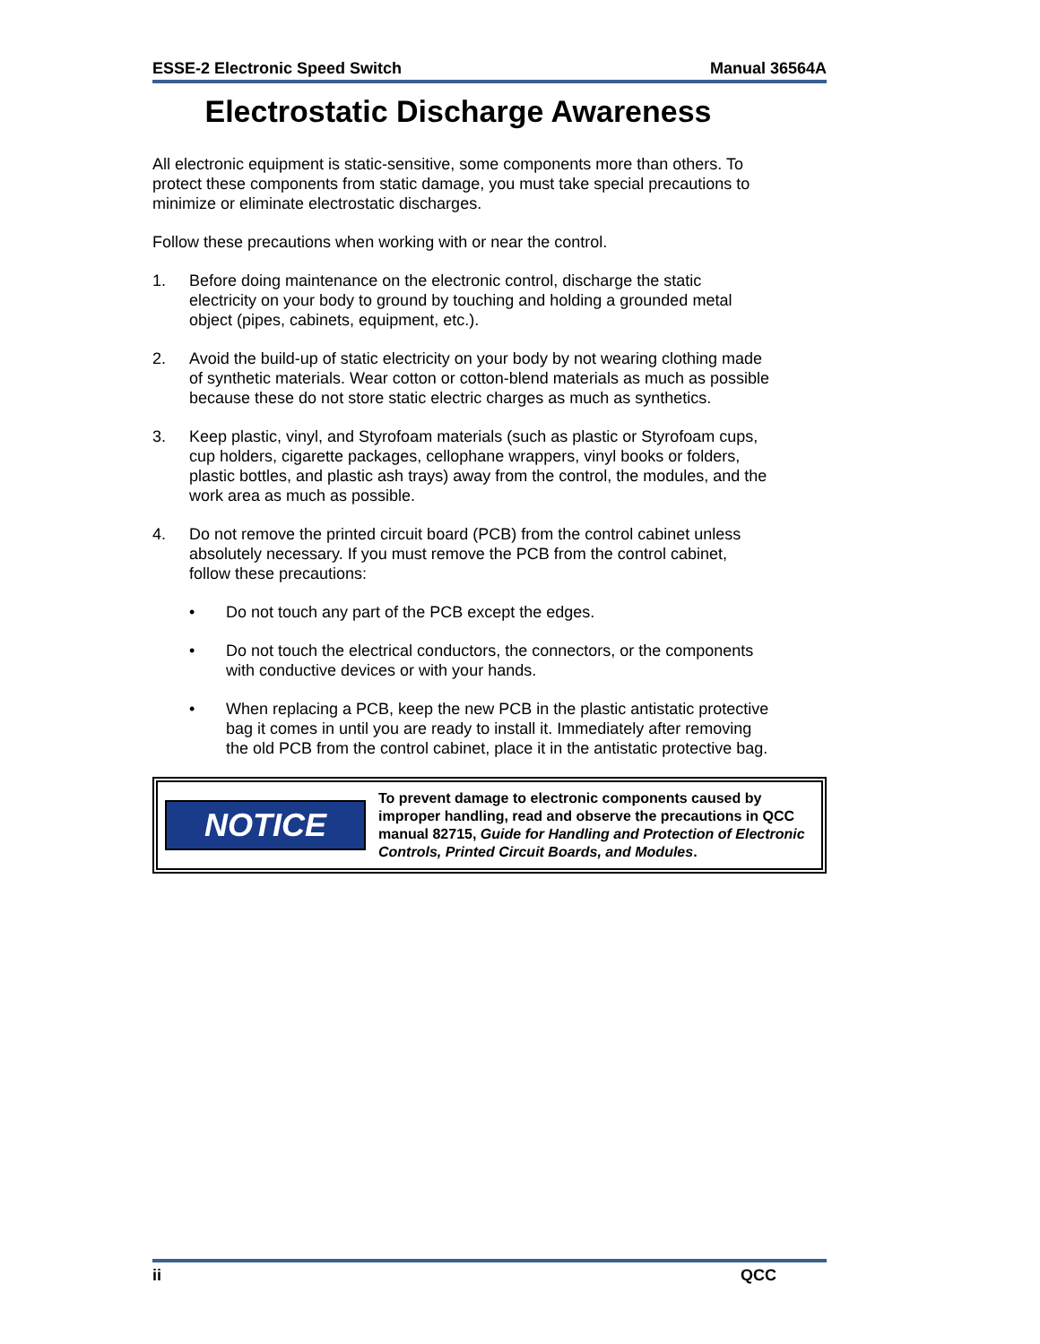ESSE-2 Electronic Speed Switch Manual 36564A
Electrostatic Discharge Awareness
All electronic equipment is static-sensitive, some components more than others. To protect these components from static damage, you must take special precautions to minimize or eliminate electrostatic discharges.
Follow these precautions when working with or near the control.
1. Before doing maintenance on the electronic control, discharge the static electricity on your body to ground by touching and holding a grounded metal object (pipes, cabinets, equipment, etc.).
2. Avoid the build-up of static electricity on your body by not wearing clothing made of synthetic materials. Wear cotton or cotton-blend materials as much as possible because these do not store static electric charges as much as synthetics.
3. Keep plastic, vinyl, and Styrofoam materials (such as plastic or Styrofoam cups, cup holders, cigarette packages, cellophane wrappers, vinyl books or folders, plastic bottles, and plastic ash trays) away from the control, the modules, and the work area as much as possible.
4. Do not remove the printed circuit board (PCB) from the control cabinet unless absolutely necessary. If you must remove the PCB from the control cabinet, follow these precautions:
• Do not touch any part of the PCB except the edges.
• Do not touch the electrical conductors, the connectors, or the components with conductive devices or with your hands.
• When replacing a PCB, keep the new PCB in the plastic antistatic protective bag it comes in until you are ready to install it. Immediately after removing the old PCB from the control cabinet, place it in the antistatic protective bag.
NOTICE
To prevent damage to electronic components caused by improper handling, read and observe the precautions in QCC manual 82715, Guide for Handling and Protection of Electronic Controls, Printed Circuit Boards, and Modules.
ii QCC